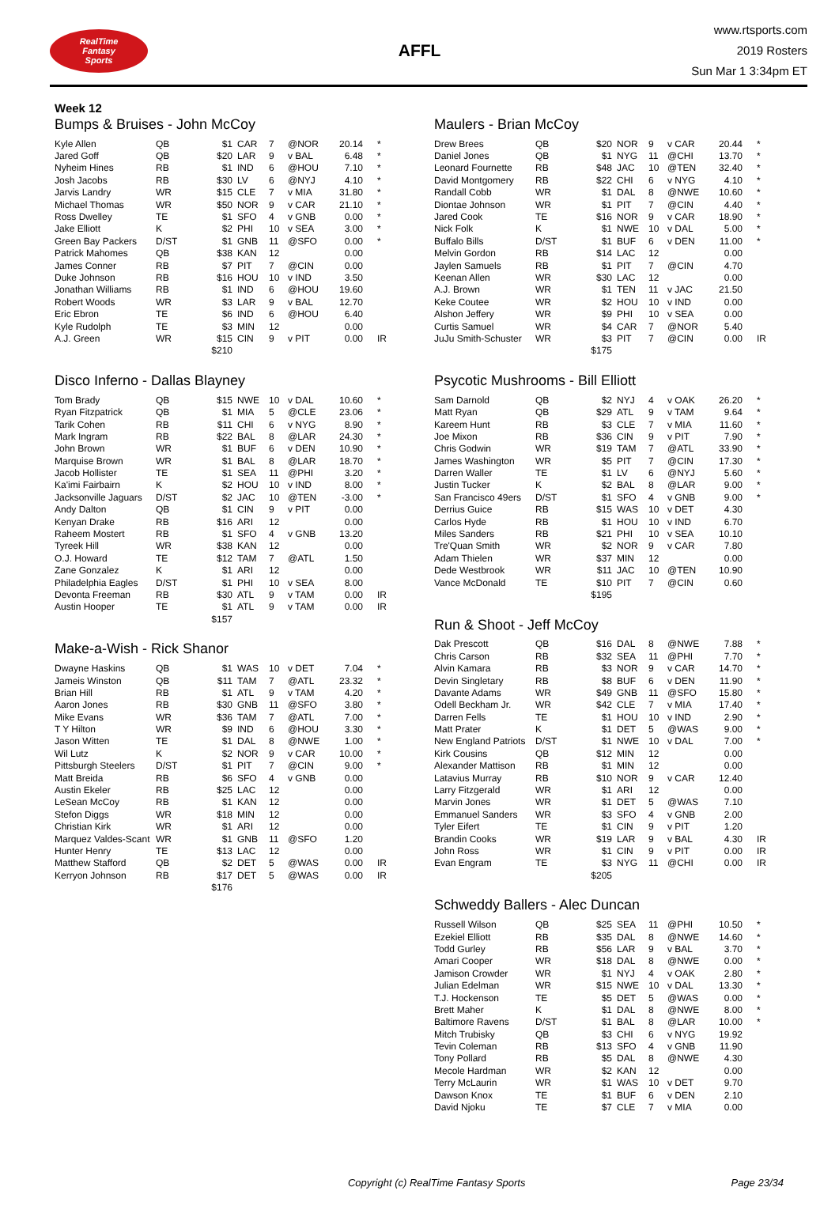RealTime
Fantasy
Sports
AFFL
www.rtsports.com
2019 Rosters
Sun Mar 1 3:34pm ET
Week 12
Bumps & Bruises - John McCoy
| Kyle Allen | QB | $1 | CAR | 7 | @NOR | 20.14 | * |
| Jared Goff | QB | $20 | LAR | 9 | v BAL | 6.48 | * |
| Nyheim Hines | RB | $1 | IND | 6 | @HOU | 7.10 | * |
| Josh Jacobs | RB | $30 | LV | 6 | @NYJ | 4.10 | * |
| Jarvis Landry | WR | $15 | CLE | 7 | v MIA | 31.80 | * |
| Michael Thomas | WR | $50 | NOR | 9 | v CAR | 21.10 | * |
| Ross Dwelley | TE | $1 | SFO | 4 | v GNB | 0.00 | * |
| Jake Elliott | K | $2 | PHI | 10 | v SEA | 3.00 | * |
| Green Bay Packers | D/ST | $1 | GNB | 11 | @SFO | 0.00 | * |
| Patrick Mahomes | QB | $38 | KAN | 12 | | 0.00 | |
| James Conner | RB | $7 | PIT | 7 | @CIN | 0.00 | |
| Duke Johnson | RB | $16 | HOU | 10 | v IND | 3.50 | |
| Jonathan Williams | RB | $1 | IND | 6 | @HOU | 19.60 | |
| Robert Woods | WR | $3 | LAR | 9 | v BAL | 12.70 | |
| Eric Ebron | TE | $6 | IND | 6 | @HOU | 6.40 | |
| Kyle Rudolph | TE | $3 | MIN | 12 | | 0.00 | |
| A.J. Green | WR | $15 | CIN | 9 | v PIT | 0.00 | IR |
| | | $210 | | | | | |
Disco Inferno - Dallas Blayney
| Tom Brady | QB | $15 | NWE | 10 | v DAL | 10.60 | * |
| Ryan Fitzpatrick | QB | $1 | MIA | 5 | @CLE | 23.06 | * |
| Tarik Cohen | RB | $11 | CHI | 6 | v NYG | 8.90 | * |
| Mark Ingram | RB | $22 | BAL | 8 | @LAR | 24.30 | * |
| John Brown | WR | $1 | BUF | 6 | v DEN | 10.90 | * |
| Marquise Brown | WR | $1 | BAL | 8 | @LAR | 18.70 | * |
| Jacob Hollister | TE | $1 | SEA | 11 | @PHI | 3.20 | * |
| Ka'imi Fairbairn | K | $2 | HOU | 10 | v IND | 8.00 | * |
| Jacksonville Jaguars | D/ST | $2 | JAC | 10 | @TEN | -3.00 | * |
| Andy Dalton | QB | $1 | CIN | 9 | v PIT | 0.00 | |
| Kenyan Drake | RB | $16 | ARI | 12 | | 0.00 | |
| Raheem Mostert | RB | $1 | SFO | 4 | v GNB | 13.20 | |
| Tyreek Hill | WR | $38 | KAN | 12 | | 0.00 | |
| O.J. Howard | TE | $12 | TAM | 7 | @ATL | 1.50 | |
| Zane Gonzalez | K | $1 | ARI | 12 | | 0.00 | |
| Philadelphia Eagles | D/ST | $1 | PHI | 10 | v SEA | 8.00 | |
| Devonta Freeman | RB | $30 | ATL | 9 | v TAM | 0.00 | IR |
| Austin Hooper | TE | $1 | ATL | 9 | v TAM | 0.00 | IR |
| | | $157 | | | | | |
Make-a-Wish - Rick Shanor
| Dwayne Haskins | QB | $1 | WAS | 10 | v DET | 7.04 | * |
| Jameis Winston | QB | $11 | TAM | 7 | @ATL | 23.32 | * |
| Brian Hill | RB | $1 | ATL | 9 | v TAM | 4.20 | * |
| Aaron Jones | RB | $30 | GNB | 11 | @SFO | 3.80 | * |
| Mike Evans | WR | $36 | TAM | 7 | @ATL | 7.00 | * |
| T Y Hilton | WR | $9 | IND | 6 | @HOU | 3.30 | * |
| Jason Witten | TE | $1 | DAL | 8 | @NWE | 1.00 | * |
| Wil Lutz | K | $2 | NOR | 9 | v CAR | 10.00 | * |
| Pittsburgh Steelers | D/ST | $1 | PIT | 7 | @CIN | 9.00 | * |
| Matt Breida | RB | $6 | SFO | 4 | v GNB | 0.00 | |
| Austin Ekeler | RB | $25 | LAC | 12 | | 0.00 | |
| LeSean McCoy | RB | $1 | KAN | 12 | | 0.00 | |
| Stefon Diggs | WR | $18 | MIN | 12 | | 0.00 | |
| Christian Kirk | WR | $1 | ARI | 12 | | 0.00 | |
| Marquez Valdes-Scant | WR | $1 | GNB | 11 | @SFO | 1.20 | |
| Hunter Henry | TE | $13 | LAC | 12 | | 0.00 | |
| Matthew Stafford | QB | $2 | DET | 5 | @WAS | 0.00 | IR |
| Kerryon Johnson | RB | $17 | DET | 5 | @WAS | 0.00 | IR |
| | | $176 | | | | | |
Maulers - Brian McCoy
| Drew Brees | QB | $20 | NOR | 9 | v CAR | 20.44 | * |
| Daniel Jones | QB | $1 | NYG | 11 | @CHI | 13.70 | * |
| Leonard Fournette | RB | $48 | JAC | 10 | @TEN | 32.40 | * |
| David Montgomery | RB | $22 | CHI | 6 | v NYG | 4.10 | * |
| Randall Cobb | WR | $1 | DAL | 8 | @NWE | 10.60 | * |
| Diontae Johnson | WR | $1 | PIT | 7 | @CIN | 4.40 | * |
| Jared Cook | TE | $16 | NOR | 9 | v CAR | 18.90 | * |
| Nick Folk | K | $1 | NWE | 10 | v DAL | 5.00 | * |
| Buffalo Bills | D/ST | $1 | BUF | 6 | v DEN | 11.00 | * |
| Melvin Gordon | RB | $14 | LAC | 12 | | 0.00 | |
| Jaylen Samuels | RB | $1 | PIT | 7 | @CIN | 4.70 | |
| Keenan Allen | WR | $30 | LAC | 12 | | 0.00 | |
| A.J. Brown | WR | $1 | TEN | 11 | v JAC | 21.50 | |
| Keke Coutee | WR | $2 | HOU | 10 | v IND | 0.00 | |
| Alshon Jeffery | WR | $9 | PHI | 10 | v SEA | 0.00 | |
| Curtis Samuel | WR | $4 | CAR | 7 | @NOR | 5.40 | |
| JuJu Smith-Schuster | WR | $3 | PIT | 7 | @CIN | 0.00 | IR |
| | | $175 | | | | | |
Psycotic Mushrooms - Bill Elliott
| Sam Darnold | QB | $2 | NYJ | 4 | v OAK | 26.20 | * |
| Matt Ryan | QB | $29 | ATL | 9 | v TAM | 9.64 | * |
| Kareem Hunt | RB | $3 | CLE | 7 | v MIA | 11.60 | * |
| Joe Mixon | RB | $36 | CIN | 9 | v PIT | 7.90 | * |
| Chris Godwin | WR | $19 | TAM | 7 | @ATL | 33.90 | * |
| James Washington | WR | $5 | PIT | 7 | @CIN | 17.30 | * |
| Darren Waller | TE | $1 | LV | 6 | @NYJ | 5.60 | * |
| Justin Tucker | K | $2 | BAL | 8 | @LAR | 9.00 | * |
| San Francisco 49ers | D/ST | $1 | SFO | 4 | v GNB | 9.00 | * |
| Derrius Guice | RB | $15 | WAS | 10 | v DET | 4.30 | |
| Carlos Hyde | RB | $1 | HOU | 10 | v IND | 6.70 | |
| Miles Sanders | RB | $21 | PHI | 10 | v SEA | 10.10 | |
| Tre'Quan Smith | WR | $2 | NOR | 9 | v CAR | 7.80 | |
| Adam Thielen | WR | $37 | MIN | 12 | | 0.00 | |
| Dede Westbrook | WR | $11 | JAC | 10 | @TEN | 10.90 | |
| Vance McDonald | TE | $10 | PIT | 7 | @CIN | 0.60 | |
| | | $195 | | | | | |
Run & Shoot - Jeff McCoy
| Dak Prescott | QB | $16 | DAL | 8 | @NWE | 7.88 | * |
| Chris Carson | RB | $32 | SEA | 11 | @PHI | 7.70 | * |
| Alvin Kamara | RB | $3 | NOR | 9 | v CAR | 14.70 | * |
| Devin Singletary | RB | $8 | BUF | 6 | v DEN | 11.90 | * |
| Davante Adams | WR | $49 | GNB | 11 | @SFO | 15.80 | * |
| Odell Beckham Jr. | WR | $42 | CLE | 7 | v MIA | 17.40 | * |
| Darren Fells | TE | $1 | HOU | 10 | v IND | 2.90 | * |
| Matt Prater | K | $1 | DET | 5 | @WAS | 9.00 | * |
| New England Patriots | D/ST | $1 | NWE | 10 | v DAL | 7.00 | * |
| Kirk Cousins | QB | $12 | MIN | 12 | | 0.00 | |
| Alexander Mattison | RB | $1 | MIN | 12 | | 0.00 | |
| Latavius Murray | RB | $10 | NOR | 9 | v CAR | 12.40 | |
| Larry Fitzgerald | WR | $1 | ARI | 12 | | 0.00 | |
| Marvin Jones | WR | $1 | DET | 5 | @WAS | 7.10 | |
| Emmanuel Sanders | WR | $3 | SFO | 4 | v GNB | 2.00 | |
| Tyler Eifert | TE | $1 | CIN | 9 | v PIT | 1.20 | |
| Brandin Cooks | WR | $19 | LAR | 9 | v BAL | 4.30 | IR |
| John Ross | WR | $1 | CIN | 9 | v PIT | 0.00 | IR |
| Evan Engram | TE | $3 | NYG | 11 | @CHI | 0.00 | IR |
| | | $205 | | | | | |
Schweddy Ballers - Alec Duncan
| Russell Wilson | QB | $25 | SEA | 11 | @PHI | 10.50 | * |
| Ezekiel Elliott | RB | $35 | DAL | 8 | @NWE | 14.60 | * |
| Todd Gurley | RB | $56 | LAR | 9 | v BAL | 3.70 | * |
| Amari Cooper | WR | $18 | DAL | 8 | @NWE | 0.00 | * |
| Jamison Crowder | WR | $1 | NYJ | 4 | v OAK | 2.80 | * |
| Julian Edelman | WR | $15 | NWE | 10 | v DAL | 13.30 | * |
| T.J. Hockenson | TE | $5 | DET | 5 | @WAS | 0.00 | * |
| Brett Maher | K | $1 | DAL | 8 | @NWE | 8.00 | * |
| Baltimore Ravens | D/ST | $1 | BAL | 8 | @LAR | 10.00 | * |
| Mitch Trubisky | QB | $3 | CHI | 6 | v NYG | 19.92 | |
| Tevin Coleman | RB | $13 | SFO | 4 | v GNB | 11.90 | |
| Tony Pollard | RB | $5 | DAL | 8 | @NWE | 4.30 | |
| Mecole Hardman | WR | $2 | KAN | 12 | | 0.00 | |
| Terry McLaurin | WR | $1 | WAS | 10 | v DET | 9.70 | |
| Dawson Knox | TE | $1 | BUF | 6 | v DEN | 2.10 | |
| David Njoku | TE | $7 | CLE | 7 | v MIA | 0.00 | |
Copyright (c) RealTime Fantasy Sports Page 23/34